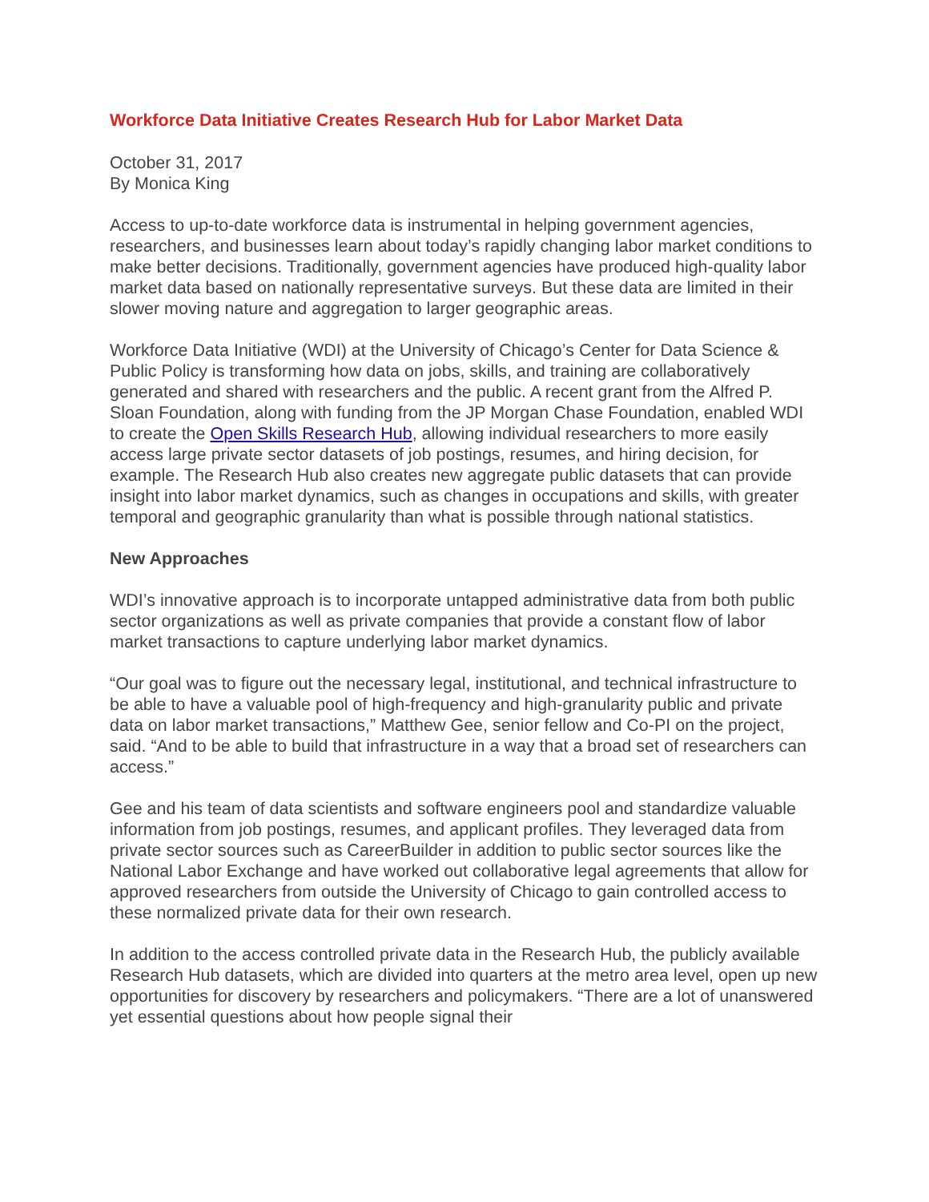Workforce Data Initiative Creates Research Hub for Labor Market Data
October 31, 2017
By Monica King
Access to up-to-date workforce data is instrumental in helping government agencies, researchers, and businesses learn about today’s rapidly changing labor market conditions to make better decisions. Traditionally, government agencies have produced high-quality labor market data based on nationally representative surveys. But these data are limited in their slower moving nature and aggregation to larger geographic areas.
Workforce Data Initiative (WDI) at the University of Chicago’s Center for Data Science & Public Policy is transforming how data on jobs, skills, and training are collaboratively generated and shared with researchers and the public. A recent grant from the Alfred P. Sloan Foundation, along with funding from the JP Morgan Chase Foundation, enabled WDI to create the Open Skills Research Hub, allowing individual researchers to more easily access large private sector datasets of job postings, resumes, and hiring decision, for example. The Research Hub also creates new aggregate public datasets that can provide insight into labor market dynamics, such as changes in occupations and skills, with greater temporal and geographic granularity than what is possible through national statistics.
New Approaches
WDI’s innovative approach is to incorporate untapped administrative data from both public sector organizations as well as private companies that provide a constant flow of labor market transactions to capture underlying labor market dynamics.
“Our goal was to figure out the necessary legal, institutional, and technical infrastructure to be able to have a valuable pool of high-frequency and high-granularity public and private data on labor market transactions,” Matthew Gee, senior fellow and Co-PI on the project, said. “And to be able to build that infrastructure in a way that a broad set of researchers can access.”
Gee and his team of data scientists and software engineers pool and standardize valuable information from job postings, resumes, and applicant profiles. They leveraged data from private sector sources such as CareerBuilder in addition to public sector sources like the National Labor Exchange and have worked out collaborative legal agreements that allow for approved researchers from outside the University of Chicago to gain controlled access to these normalized private data for their own research.
In addition to the access controlled private data in the Research Hub, the publicly available Research Hub datasets, which are divided into quarters at the metro area level, open up new opportunities for discovery by researchers and policymakers. “There are a lot of unanswered yet essential questions about how people signal their